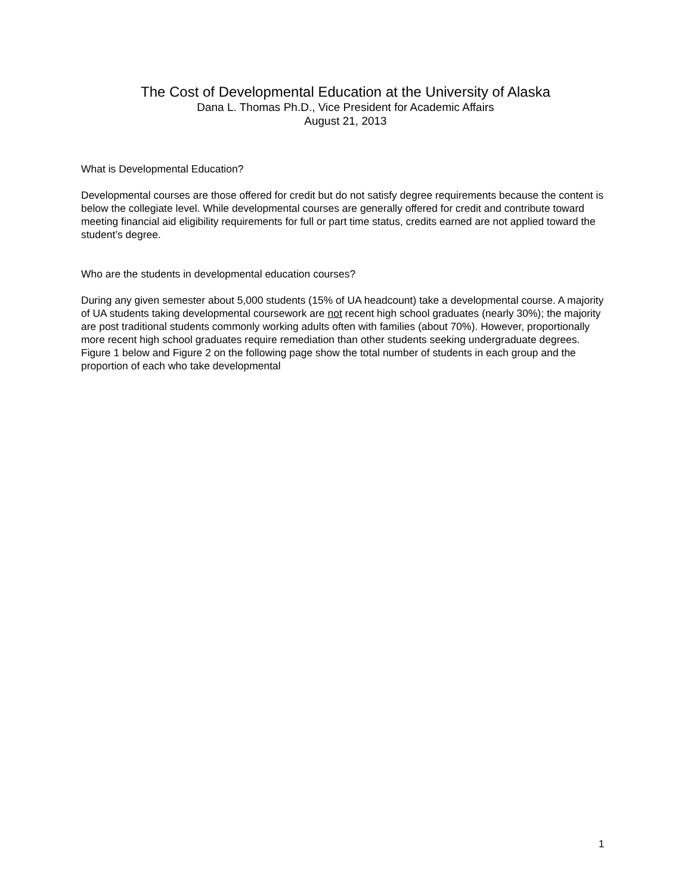The Cost of Developmental Education at the University of Alaska
Dana L. Thomas Ph.D., Vice President for Academic Affairs
August 21, 2013
What is Developmental Education?
Developmental courses are those offered for credit but do not satisfy degree requirements because the content is below the collegiate level. While developmental courses are generally offered for credit and contribute toward meeting financial aid eligibility requirements for full or part time status, credits earned are not applied toward the student’s degree.
Who are the students in developmental education courses?
During any given semester about 5,000 students (15% of UA headcount) take a developmental course. A majority of UA students taking developmental coursework are not recent high school graduates (nearly 30%); the majority are post traditional students commonly working adults often with families (about 70%). However, proportionally more recent high school graduates require remediation than other students seeking undergraduate degrees. Figure 1 below and Figure 2 on the following page show the total number of students in each group and the proportion of each who take developmental
1